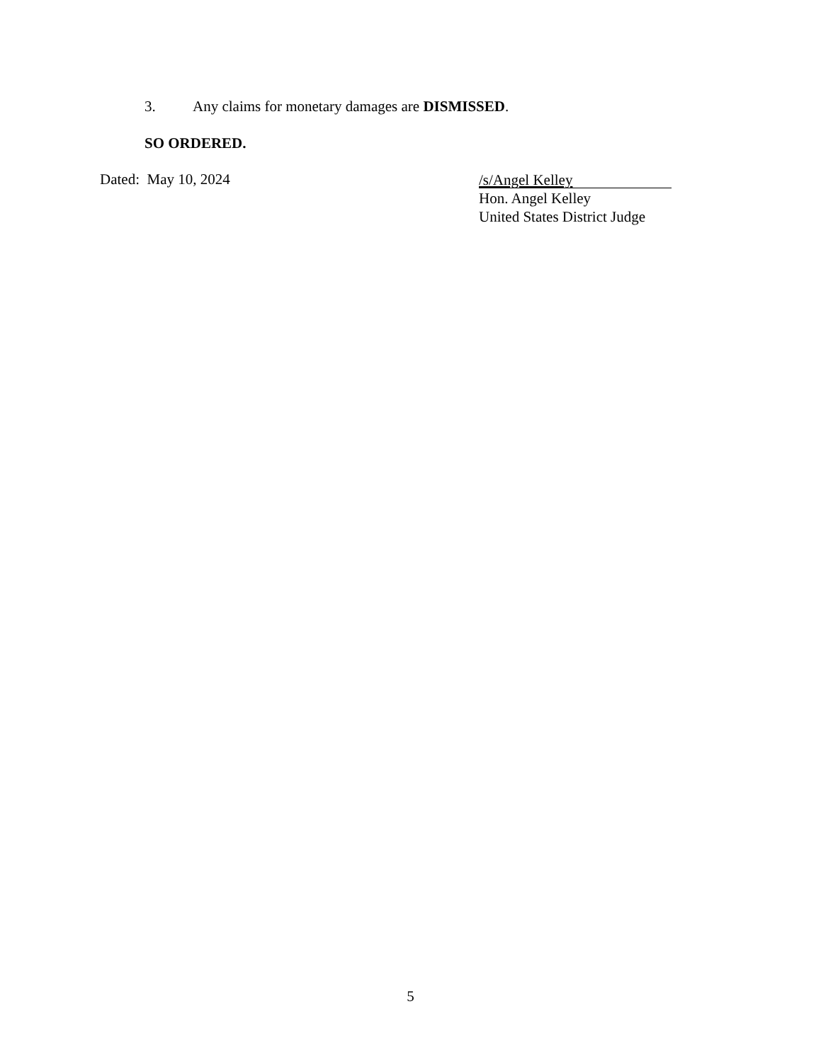3. Any claims for monetary damages are DISMISSED.
SO ORDERED.
Dated: May 10, 2024
/s/Angel Kelley
Hon. Angel Kelley
United States District Judge
5